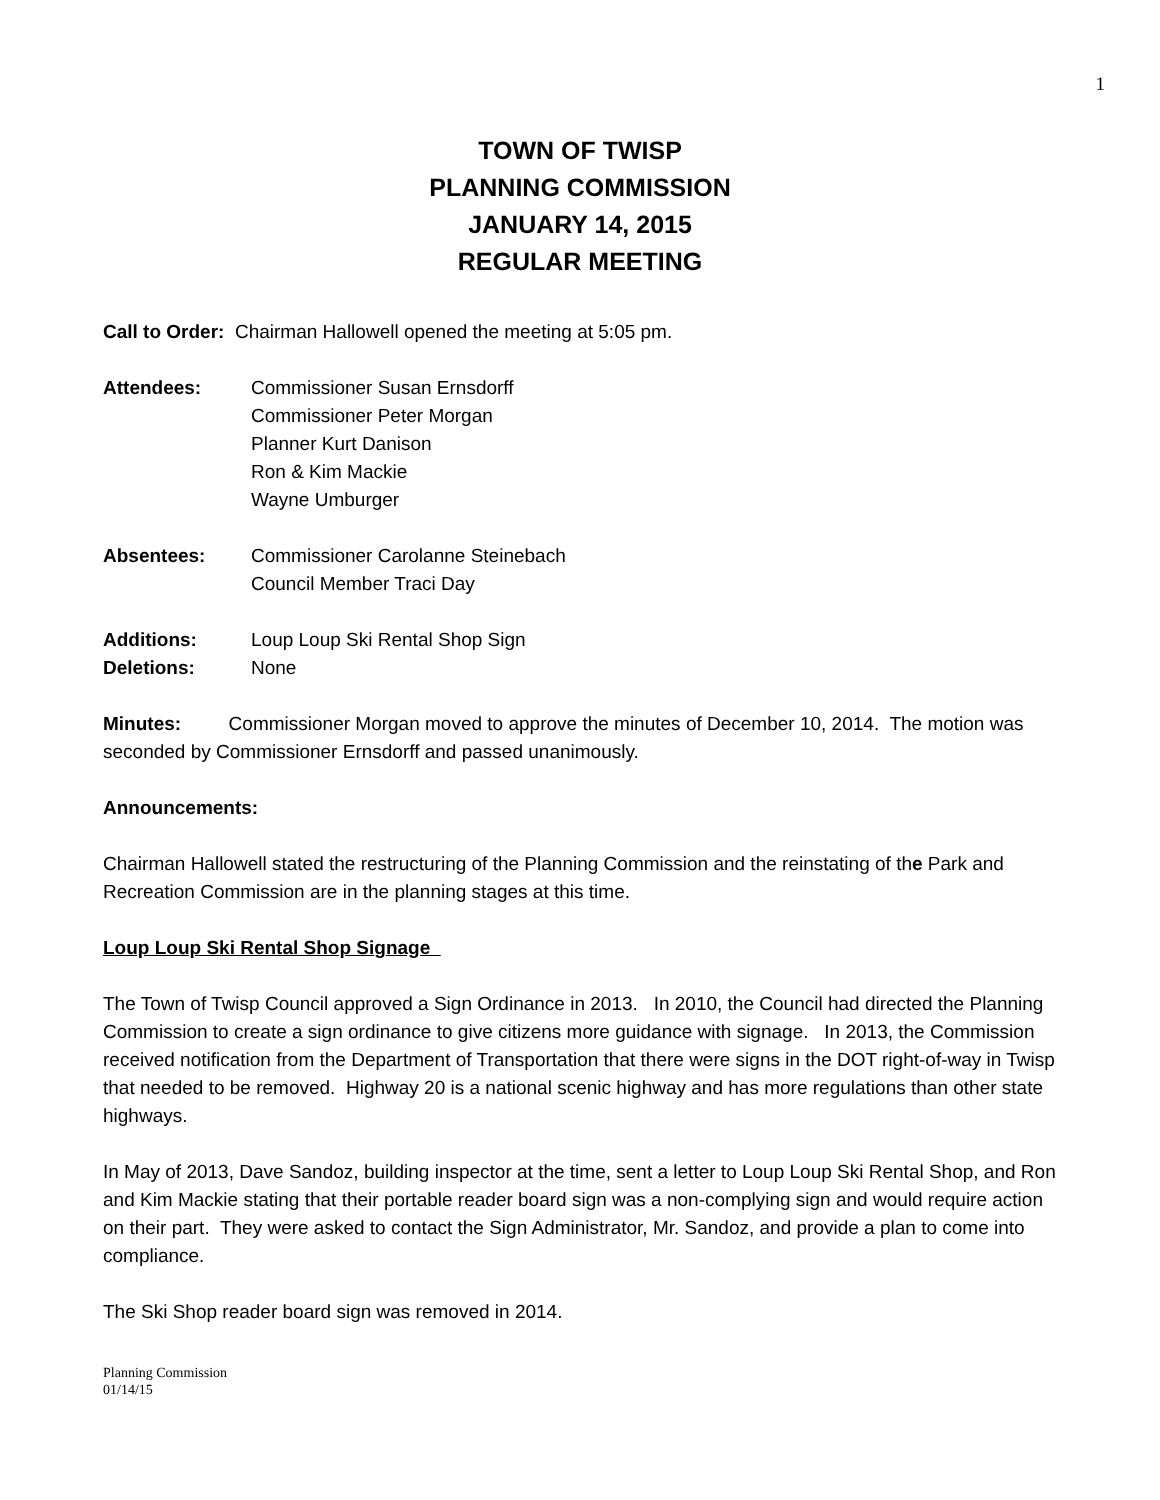1
TOWN OF TWISP
PLANNING COMMISSION
JANUARY 14, 2015
REGULAR MEETING
Call to Order: Chairman Hallowell opened the meeting at 5:05 pm.
Attendees: Commissioner Susan Ernsdorff
Commissioner Peter Morgan
Planner Kurt Danison
Ron & Kim Mackie
Wayne Umburger
Absentees: Commissioner Carolanne Steinebach
Council Member Traci Day
Additions: Loup Loup Ski Rental Shop Sign
Deletions: None
Minutes: Commissioner Morgan moved to approve the minutes of December 10, 2014. The motion was seconded by Commissioner Ernsdorff and passed unanimously.
Announcements:
Chairman Hallowell stated the restructuring of the Planning Commission and the reinstating of the Park and Recreation Commission are in the planning stages at this time.
Loup Loup Ski Rental Shop Signage
The Town of Twisp Council approved a Sign Ordinance in 2013. In 2010, the Council had directed the Planning Commission to create a sign ordinance to give citizens more guidance with signage. In 2013, the Commission received notification from the Department of Transportation that there were signs in the DOT right-of-way in Twisp that needed to be removed. Highway 20 is a national scenic highway and has more regulations than other state highways.
In May of 2013, Dave Sandoz, building inspector at the time, sent a letter to Loup Loup Ski Rental Shop, and Ron and Kim Mackie stating that their portable reader board sign was a non-complying sign and would require action on their part. They were asked to contact the Sign Administrator, Mr. Sandoz, and provide a plan to come into compliance.
The Ski Shop reader board sign was removed in 2014.
Planning Commission
01/14/15